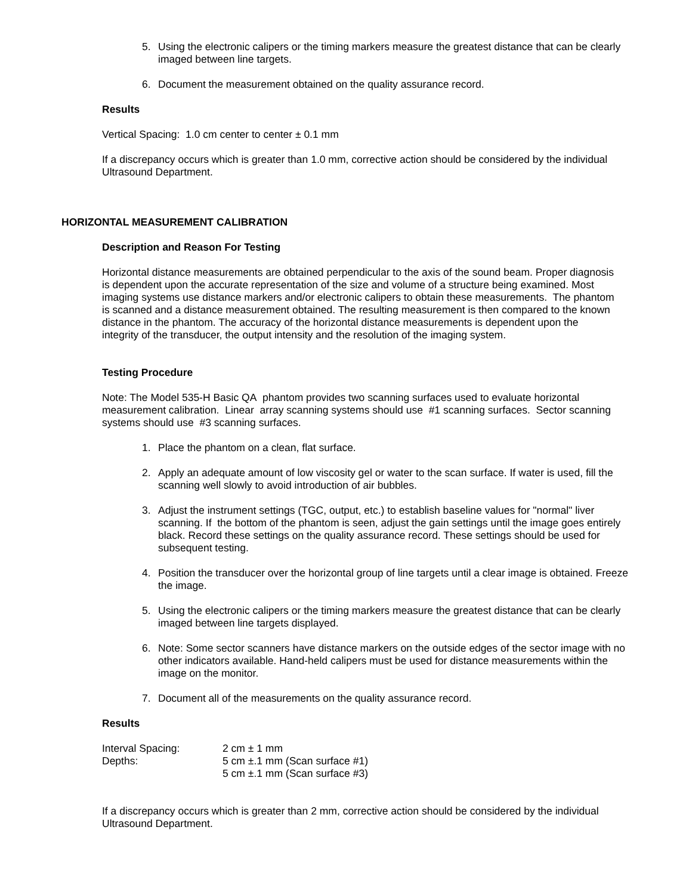5. Using the electronic calipers or the timing markers measure the greatest distance that can be clearly imaged between line targets.
6. Document the measurement obtained on the quality assurance record.
Results
Vertical Spacing: 1.0 cm center to center ± 0.1 mm
If a discrepancy occurs which is greater than 1.0 mm, corrective action should be considered by the individual Ultrasound Department.
HORIZONTAL MEASUREMENT CALIBRATION
Description and Reason For Testing
Horizontal distance measurements are obtained perpendicular to the axis of the sound beam. Proper diagnosis is dependent upon the accurate representation of the size and volume of a structure being examined. Most imaging systems use distance markers and/or electronic calipers to obtain these measurements. The phantom is scanned and a distance measurement obtained. The resulting measurement is then compared to the known distance in the phantom. The accuracy of the horizontal distance measurements is dependent upon the integrity of the transducer, the output intensity and the resolution of the imaging system.
Testing Procedure
Note: The Model 535-H Basic QA phantom provides two scanning surfaces used to evaluate horizontal measurement calibration. Linear array scanning systems should use #1 scanning surfaces. Sector scanning systems should use #3 scanning surfaces.
1. Place the phantom on a clean, flat surface.
2. Apply an adequate amount of low viscosity gel or water to the scan surface. If water is used, fill the scanning well slowly to avoid introduction of air bubbles.
3. Adjust the instrument settings (TGC, output, etc.) to establish baseline values for "normal" liver scanning. If the bottom of the phantom is seen, adjust the gain settings until the image goes entirely black. Record these settings on the quality assurance record. These settings should be used for subsequent testing.
4. Position the transducer over the horizontal group of line targets until a clear image is obtained. Freeze the image.
5. Using the electronic calipers or the timing markers measure the greatest distance that can be clearly imaged between line targets displayed.
6. Note: Some sector scanners have distance markers on the outside edges of the sector image with no other indicators available. Hand-held calipers must be used for distance measurements within the image on the monitor.
7. Document all of the measurements on the quality assurance record.
Results
| Interval Spacing: | 2 cm ± 1 mm |
| Depths: | 5 cm ±.1 mm (Scan surface #1) |
| | 5 cm ±.1 mm (Scan surface #3) |
If a discrepancy occurs which is greater than 2 mm, corrective action should be considered by the individual Ultrasound Department.